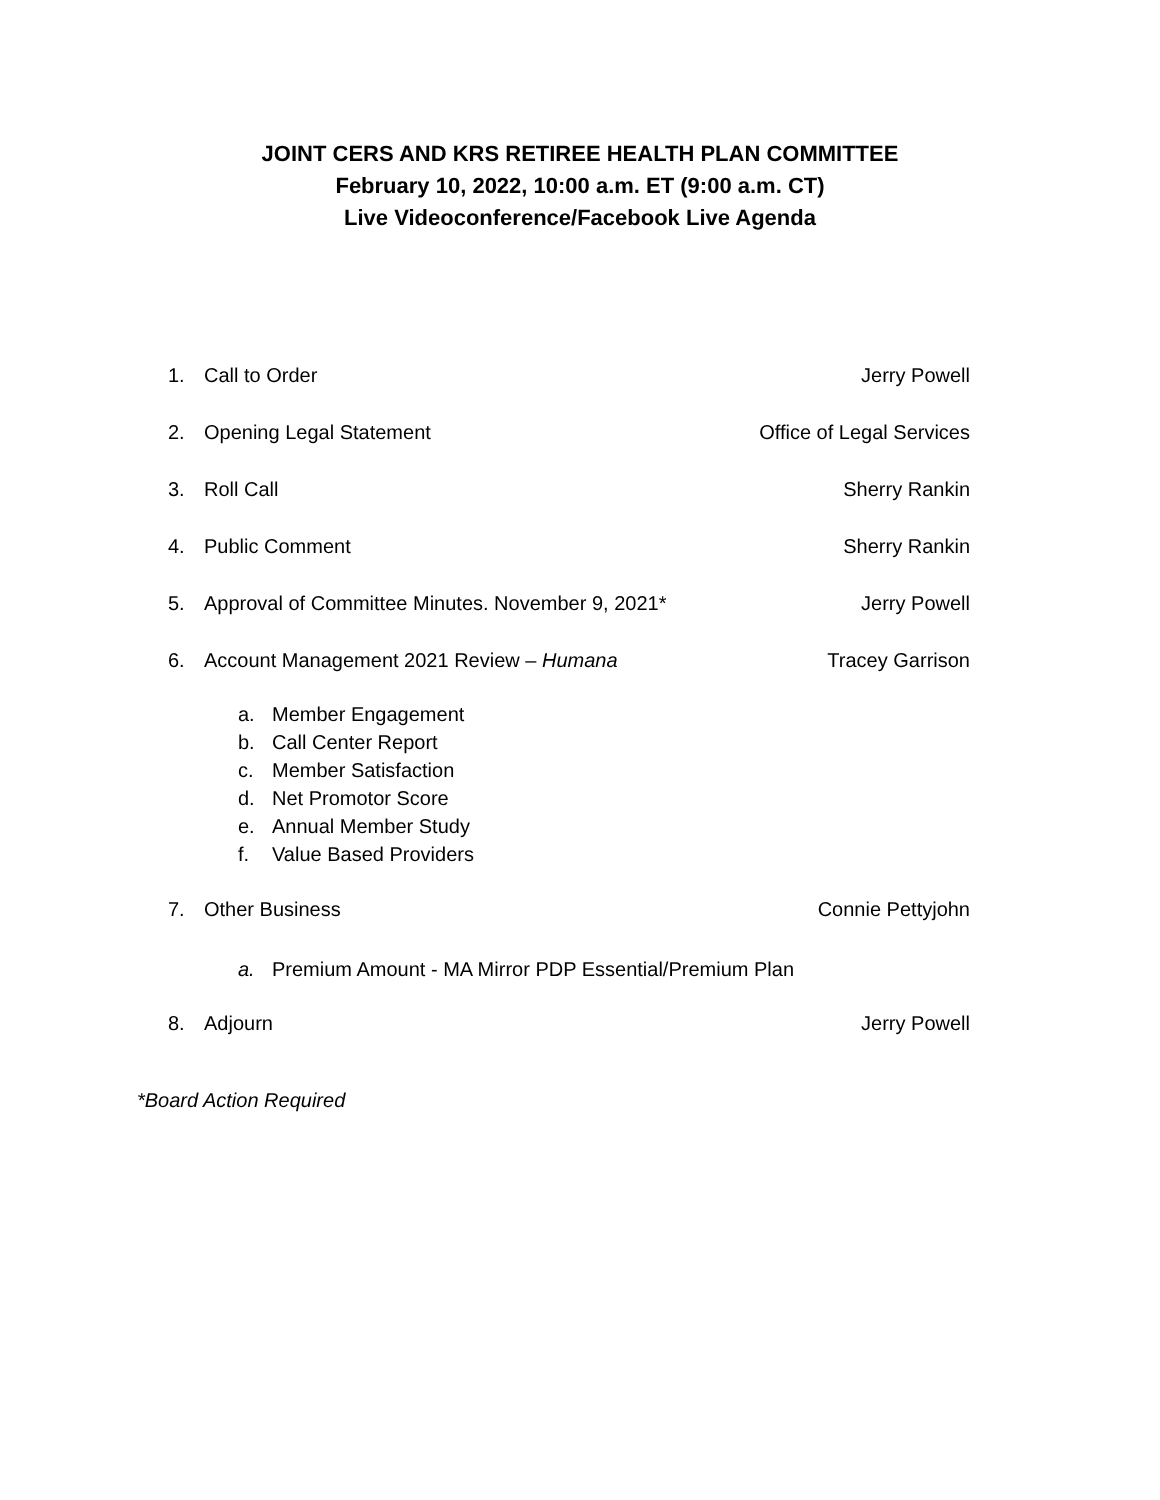JOINT CERS AND KRS RETIREE HEALTH PLAN COMMITTEE
February 10, 2022, 10:00 a.m. ET (9:00 a.m. CT)
Live Videoconference/Facebook Live Agenda
1. Call to Order Jerry Powell
2. Opening Legal Statement Office of Legal Services
3. Roll Call Sherry Rankin
4. Public Comment Sherry Rankin
5. Approval of Committee Minutes. November 9, 2021* Jerry Powell
6. Account Management 2021 Review – Humana Tracey Garrison
a. Member Engagement
b. Call Center Report
c. Member Satisfaction
d. Net Promotor Score
e. Annual Member Study
f. Value Based Providers
7. Other Business Connie Pettyjohn
a. Premium Amount - MA Mirror PDP Essential/Premium Plan
8. Adjourn Jerry Powell
*Board Action Required